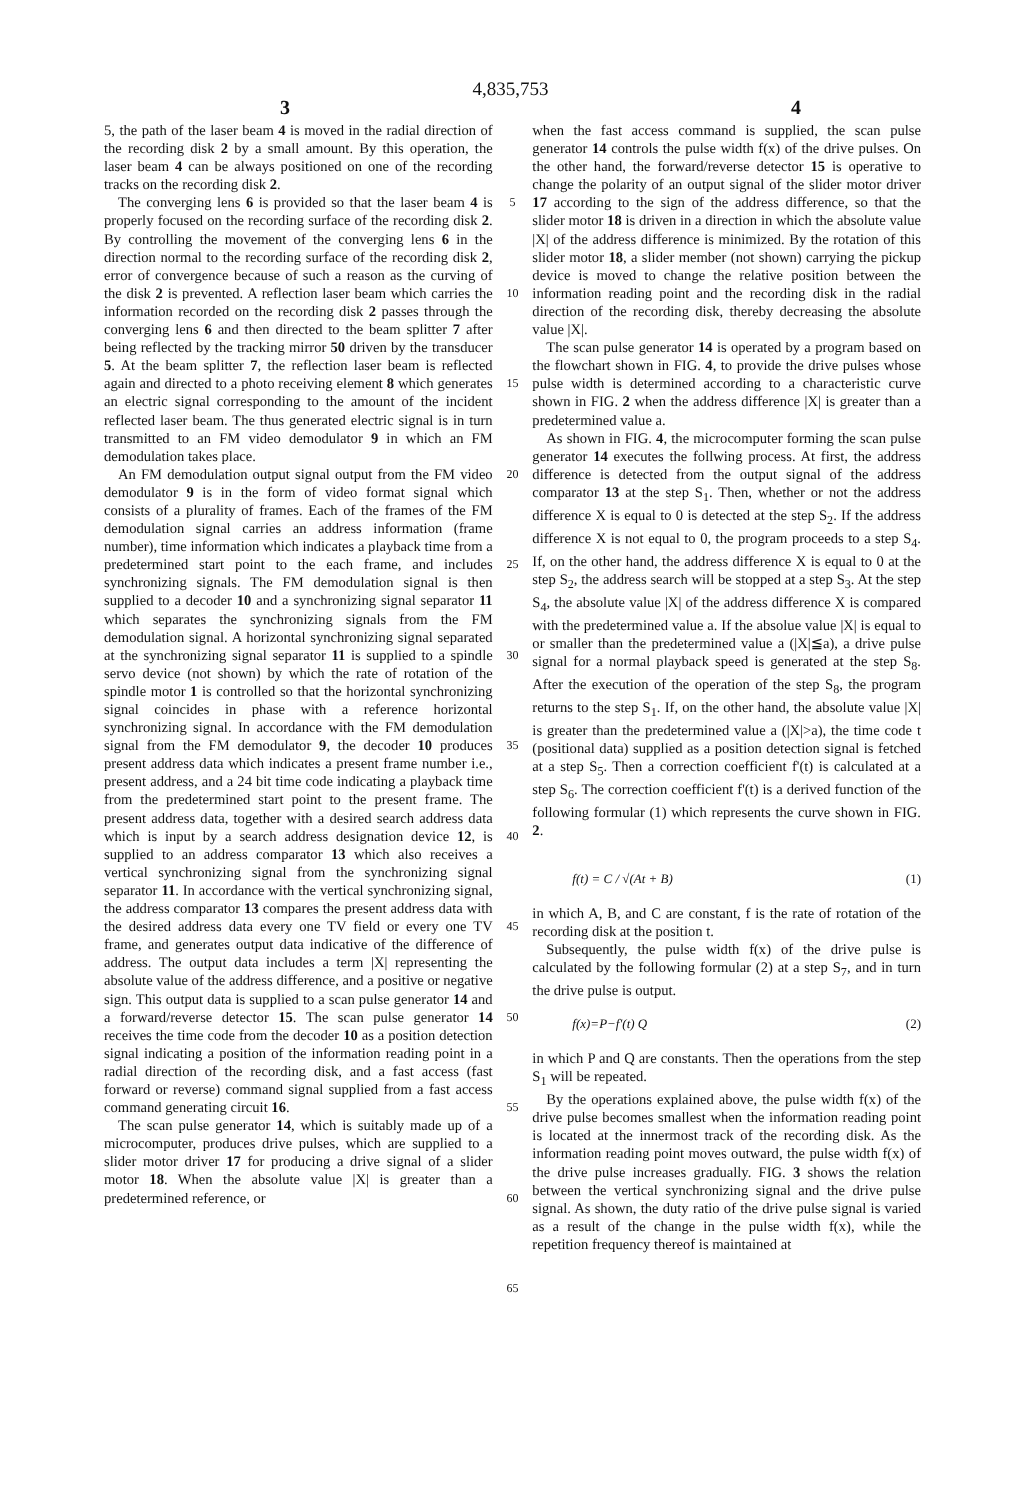4,835,753
3 4
5, the path of the laser beam 4 is moved in the radial direction of the recording disk 2 by a small amount. By this operation, the laser beam 4 can be always positioned on one of the recording tracks on the recording disk 2.
The converging lens 6 is provided so that the laser beam 4 is properly focused on the recording surface of the recording disk 2. By controlling the movement of the converging lens 6 in the direction normal to the recording surface of the recording disk 2, error of convergence because of such a reason as the curving of the disk 2 is prevented. A reflection laser beam which carries the information recorded on the recording disk 2 passes through the converging lens 6 and then directed to the beam splitter 7 after being reflected by the tracking mirror 50 driven by the transducer 5. At the beam splitter 7, the reflection laser beam is reflected again and directed to a photo receiving element 8 which generates an electric signal corresponding to the amount of the incident reflected laser beam. The thus generated electric signal is in turn transmitted to an FM video demodulator 9 in which an FM demodulation takes place.
An FM demodulation output signal output from the FM video demodulator 9 is in the form of video format signal which consists of a plurality of frames. Each of the frames of the FM demodulation signal carries an address information (frame number), time information which indicates a playback time from a predetermined start point to the each frame, and includes synchronizing signals. The FM demodulation signal is then supplied to a decoder 10 and a synchronizing signal separator 11 which separates the synchronizing signals from the FM demodulation signal. A horizontal synchronizing signal separated at the synchronizing signal separator 11 is supplied to a spindle servo device (not shown) by which the rate of rotation of the spindle motor 1 is controlled so that the horizontal synchronizing signal coincides in phase with a reference horizontal synchronizing signal. In accordance with the FM demodulation signal from the FM demodulator 9, the decoder 10 produces present address data which indicates a present frame number i.e., present address, and a 24 bit time code indicating a playback time from the predetermined start point to the present frame. The present address data, together with a desired search address data which is input by a search address designation device 12, is supplied to an address comparator 13 which also receives a vertical synchronizing signal from the synchronizing signal separator 11. In accordance with the vertical synchronizing signal, the address comparator 13 compares the present address data with the desired address data every one TV field or every one TV frame, and generates output data indicative of the difference of address. The output data includes a term |X| representing the absolute value of the address difference, and a positive or negative sign. This output data is supplied to a scan pulse generator 14 and a forward/reverse detector 15. The scan pulse generator 14 receives the time code from the decoder 10 as a position detection signal indicating a position of the information reading point in a radial direction of the recording disk, and a fast access (fast forward or reverse) command signal supplied from a fast access command generating circuit 16.
The scan pulse generator 14, which is suitably made up of a microcomputer, produces drive pulses, which are supplied to a slider motor driver 17 for producing a drive signal of a slider motor 18. When the absolute value |X| is greater than a predetermined reference, or
5
10
15
20
25
30
35
40
45
50
55
60
65
when the fast access command is supplied, the scan pulse generator 14 controls the pulse width f(x) of the drive pulses. On the other hand, the forward/reverse detector 15 is operative to change the polarity of an output signal of the slider motor driver 17 according to the sign of the address difference, so that the slider motor 18 is driven in a direction in which the absolute value |X| of the address difference is minimized. By the rotation of this slider motor 18, a slider member (not shown) carrying the pickup device is moved to change the relative position between the information reading point and the recording disk in the radial direction of the recording disk, thereby decreasing the absolute value |X|.
The scan pulse generator 14 is operated by a program based on the flowchart shown in FIG. 4, to provide the drive pulses whose pulse width is determined according to a characteristic curve shown in FIG. 2 when the address difference |X| is greater than a predetermined value a.
As shown in FIG. 4, the microcomputer forming the scan pulse generator 14 executes the follwing process. At first, the address difference is detected from the output signal of the address comparator 13 at the step S<sub>1</sub>. Then, whether or not the address difference X is equal to 0 is detected at the step S<sub>2</sub>. If the address difference X is not equal to 0, the program proceeds to a step S<sub>4</sub>. If, on the other hand, the address difference X is equal to 0 at the step S<sub>2</sub>, the address search will be stopped at a step S<sub>3</sub>. At the step S<sub>4</sub>, the absolute value |X| of the address difference X is compared with the predetermined value a. If the absolue value |X| is equal to or smaller than the predetermined value a (|X|≦a), a drive pulse signal for a normal playback speed is generated at the step S<sub>8</sub>. After the execution of the operation of the step S<sub>8</sub>, the program returns to the step S<sub>1</sub>. If, on the other hand, the absolute value |X| is greater than the predetermined value a (|X|>a), the time code t (positional data) supplied as a position detection signal is fetched at a step S<sub>5</sub>. Then a correction coefficient f'(t) is calculated at a step S<sub>6</sub>. The correction coefficient f'(t) is a derived function of the following formular (1) which represents the curve shown in FIG. 2.
f(t) = C / √(At + B) (1)
in which A, B, and C are constant, f is the rate of rotation of the recording disk at the position t.
Subsequently, the pulse width f(x) of the drive pulse is calculated by the following formular (2) at a step S<sub>7</sub>, and in turn the drive pulse is output.
f(x)=P−f′(t) Q (2)
in which P and Q are constants. Then the operations from the step S<sub>1</sub> will be repeated.
By the operations explained above, the pulse width f(x) of the drive pulse becomes smallest when the information reading point is located at the innermost track of the recording disk. As the information reading point moves outward, the pulse width f(x) of the drive pulse increases gradually. FIG. 3 shows the relation between the vertical synchronizing signal and the drive pulse signal. As shown, the duty ratio of the drive pulse signal is varied as a result of the change in the pulse width f(x), while the repetition frequency thereof is maintained at